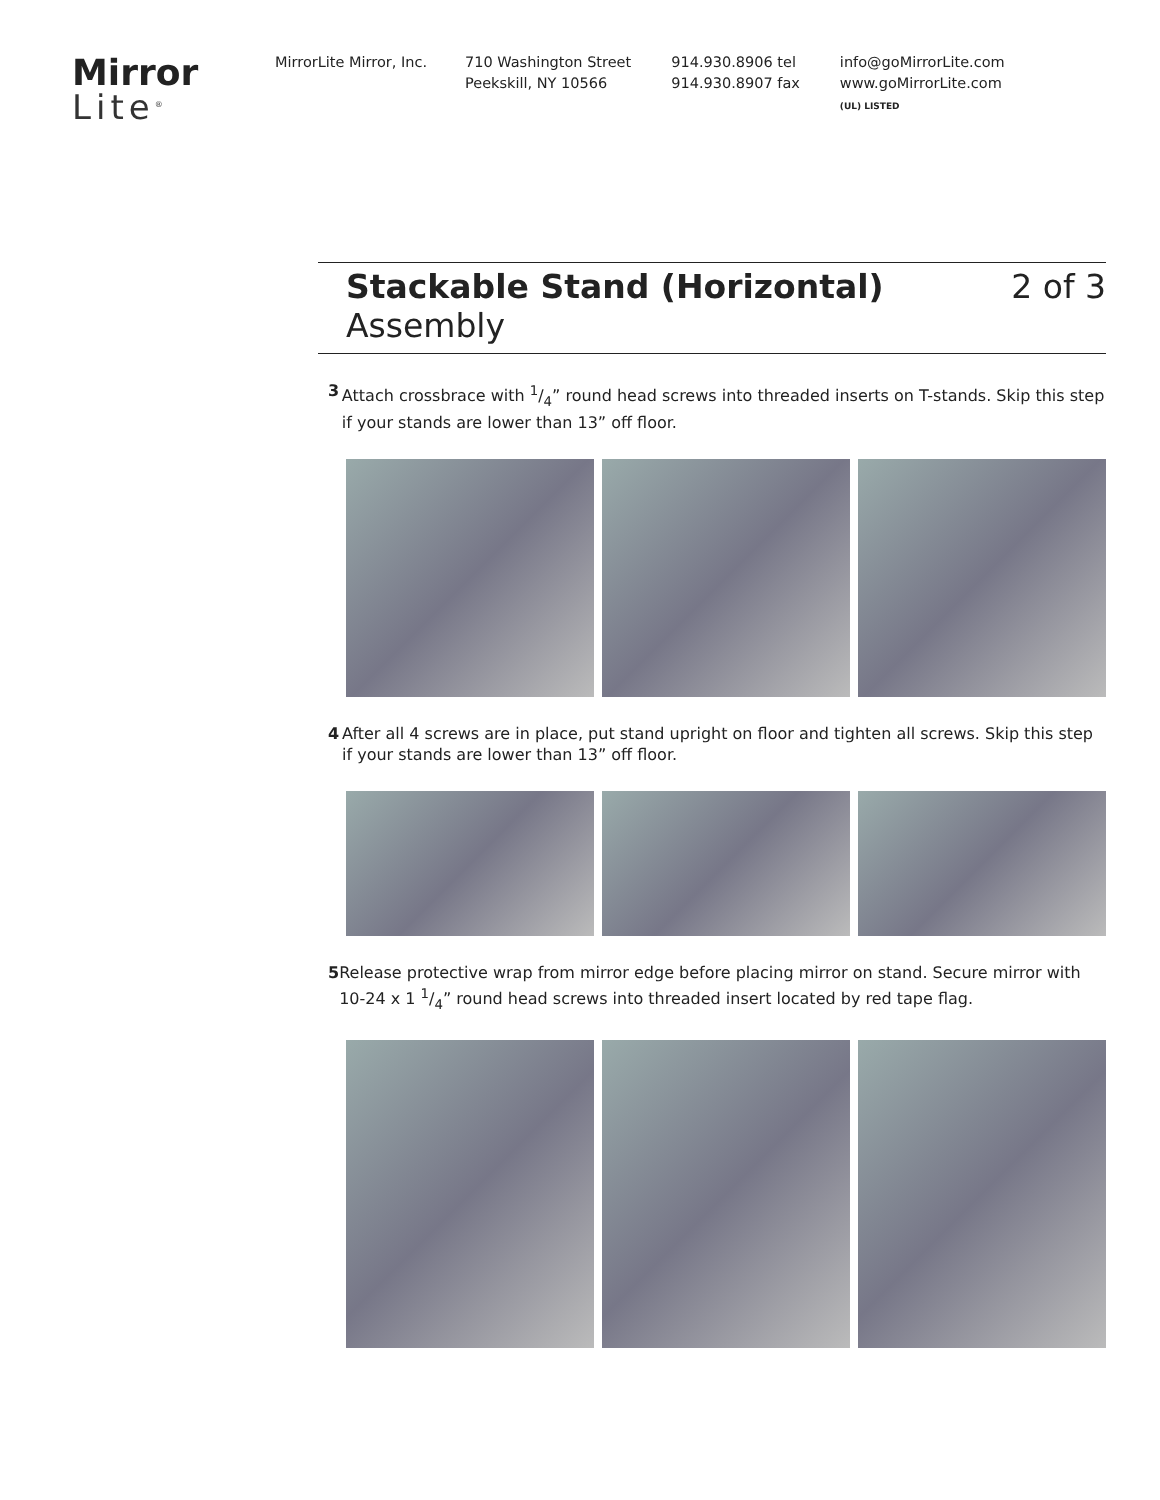Mirror
Lite<sup>®</sup>
MirrorLite Mirror, Inc. 710 Washington Street
Peekskill, NY 10566
914.930.8906 tel
914.930.8907 fax
info@goMirrorLite.com
www.goMirrorLite.com
(UL) LISTED
Stackable Stand (Horizontal)
Assembly
2 of 3
3 Attach crossbrace with 1/4” round head screws into threaded inserts on T-stands. Skip this step if your stands are lower than 13” off floor.
4 After all 4 screws are in place, put stand upright on floor and tighten all screws. Skip this step if your stands are lower than 13” off floor.
5 Release protective wrap from mirror edge before placing mirror on stand. Secure mirror with 10-24 x 1 1/4” round head screws into threaded insert located by red tape flag.